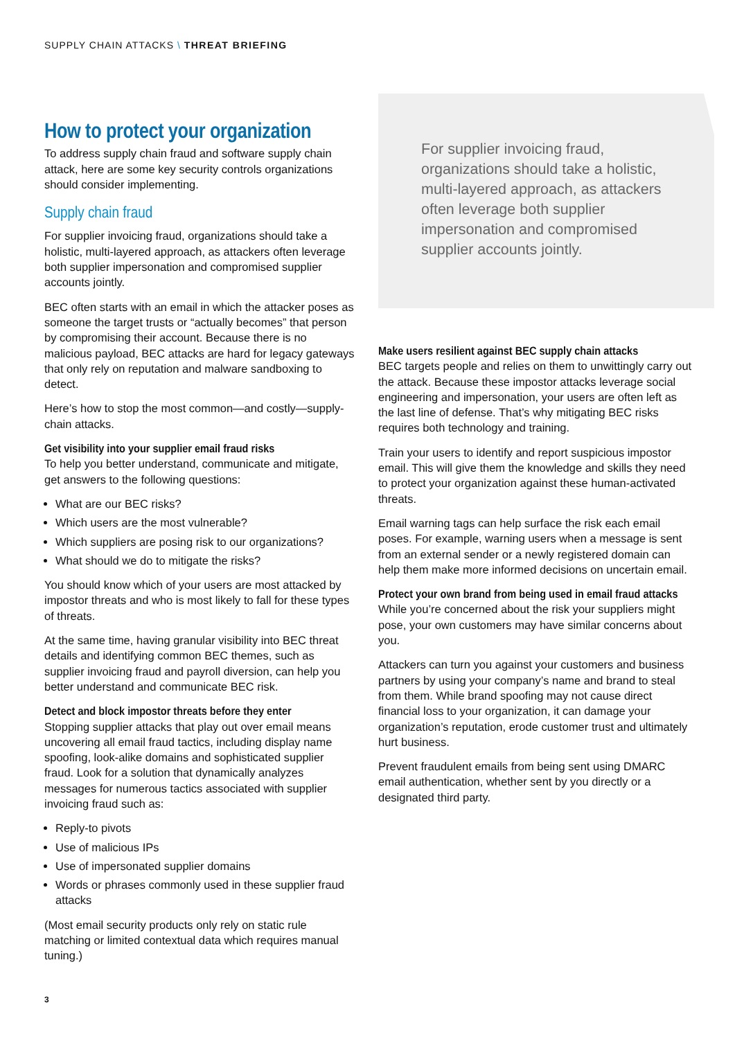SUPPLY CHAIN ATTACKS \ THREAT BRIEFING
How to protect your organization
To address supply chain fraud and software supply chain attack, here are some key security controls organizations should consider implementing.
Supply chain fraud
For supplier invoicing fraud, organizations should take a holistic, multi-layered approach, as attackers often leverage both supplier impersonation and compromised supplier accounts jointly.
BEC often starts with an email in which the attacker poses as someone the target trusts or “actually becomes” that person by compromising their account. Because there is no malicious payload, BEC attacks are hard for legacy gateways that only rely on reputation and malware sandboxing to detect.
Here’s how to stop the most common—and costly—supply-chain attacks.
Get visibility into your supplier email fraud risks
To help you better understand, communicate and mitigate, get answers to the following questions:
What are our BEC risks?
Which users are the most vulnerable?
Which suppliers are posing risk to our organizations?
What should we do to mitigate the risks?
You should know which of your users are most attacked by impostor threats and who is most likely to fall for these types of threats.
At the same time, having granular visibility into BEC threat details and identifying common BEC themes, such as supplier invoicing fraud and payroll diversion, can help you better understand and communicate BEC risk.
Detect and block impostor threats before they enter
Stopping supplier attacks that play out over email means uncovering all email fraud tactics, including display name spoofing, look-alike domains and sophisticated supplier fraud. Look for a solution that dynamically analyzes messages for numerous tactics associated with supplier invoicing fraud such as:
Reply-to pivots
Use of malicious IPs
Use of impersonated supplier domains
Words or phrases commonly used in these supplier fraud attacks
(Most email security products only rely on static rule matching or limited contextual data which requires manual tuning.)
For supplier invoicing fraud, organizations should take a holistic, multi-layered approach, as attackers often leverage both supplier impersonation and compromised supplier accounts jointly.
Make users resilient against BEC supply chain attacks
BEC targets people and relies on them to unwittingly carry out the attack. Because these impostor attacks leverage social engineering and impersonation, your users are often left as the last line of defense. That’s why mitigating BEC risks requires both technology and training.
Train your users to identify and report suspicious impostor email. This will give them the knowledge and skills they need to protect your organization against these human-activated threats.
Email warning tags can help surface the risk each email poses. For example, warning users when a message is sent from an external sender or a newly registered domain can help them make more informed decisions on uncertain email.
Protect your own brand from being used in email fraud attacks
While you’re concerned about the risk your suppliers might pose, your own customers may have similar concerns about you.
Attackers can turn you against your customers and business partners by using your company’s name and brand to steal from them. While brand spoofing may not cause direct financial loss to your organization, it can damage your organization’s reputation, erode customer trust and ultimately hurt business.
Prevent fraudulent emails from being sent using DMARC email authentication, whether sent by you directly or a designated third party.
3